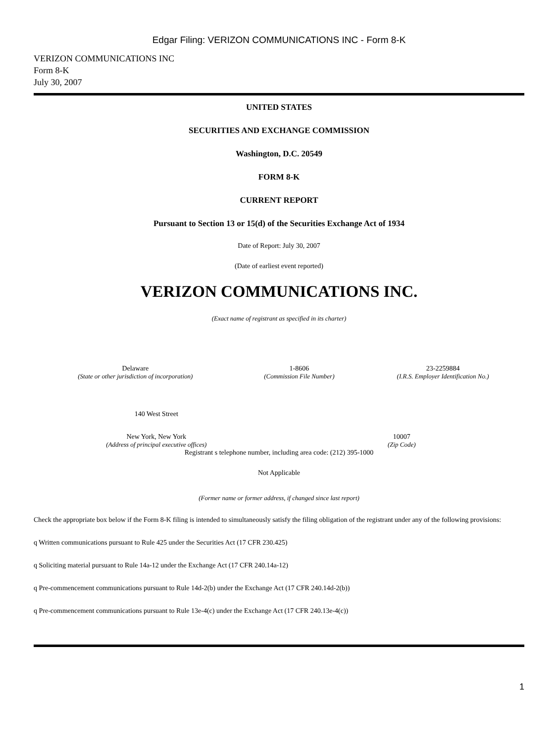Edgar Filing: VERIZON COMMUNICATIONS INC - Form 8-K
VERIZON COMMUNICATIONS INC
Form 8-K
July 30, 2007
UNITED STATES
SECURITIES AND EXCHANGE COMMISSION
Washington, D.C. 20549
FORM 8-K
CURRENT REPORT
Pursuant to Section 13 or 15(d) of the Securities Exchange Act of 1934
Date of Report: July 30, 2007
(Date of earliest event reported)
VERIZON COMMUNICATIONS INC.
(Exact name of registrant as specified in its charter)
| Delaware | 1-8606 | 23-2259884 |
| (State or other jurisdiction of incorporation) | (Commission File Number) | (I.R.S. Employer Identification No.) |
| 140 West Street | |
| New York, New York | 10007 |
| (Address of principal executive offices) | (Zip Code) |
Registrant s telephone number, including area code: (212) 395-1000
Not Applicable
(Former name or former address, if changed since last report)
Check the appropriate box below if the Form 8-K filing is intended to simultaneously satisfy the filing obligation of the registrant under any of the following provisions:
q Written communications pursuant to Rule 425 under the Securities Act (17 CFR 230.425)
q Soliciting material pursuant to Rule 14a-12 under the Exchange Act (17 CFR 240.14a-12)
q Pre-commencement communications pursuant to Rule 14d-2(b) under the Exchange Act (17 CFR 240.14d-2(b))
q Pre-commencement communications pursuant to Rule 13e-4(c) under the Exchange Act (17 CFR 240.13e-4(c))
1